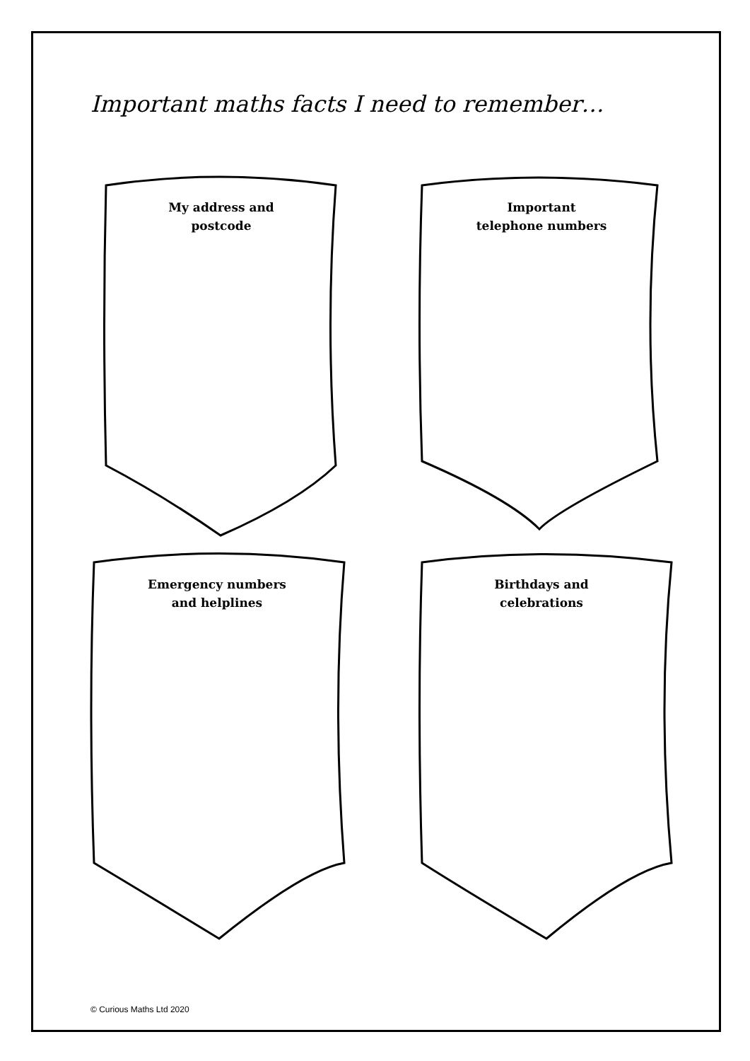Important maths facts I need to remember…
My address and
postcode
Important
telephone numbers
Emergency numbers
and helplines
Birthdays and
celebrations
© Curious Maths Ltd 2020